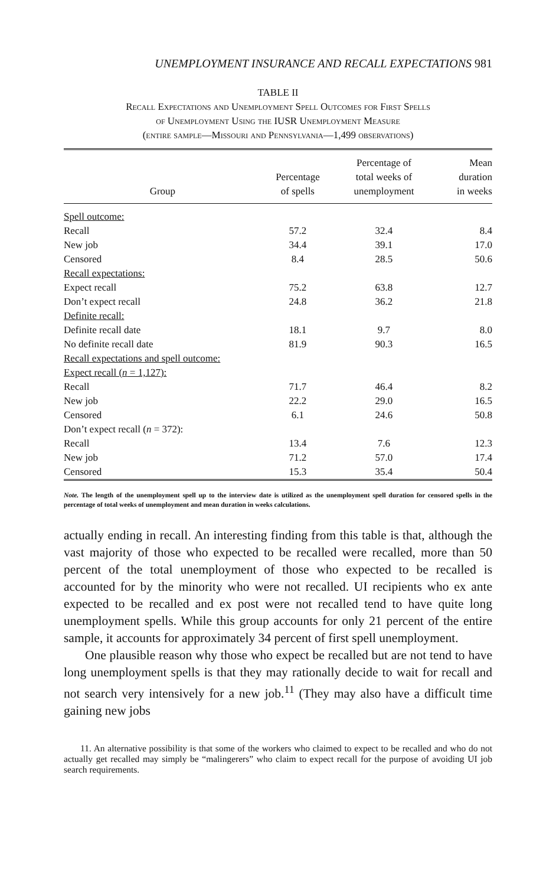UNEMPLOYMENT INSURANCE AND RECALL EXPECTATIONS 981
TABLE II
Recall Expectations and Unemployment Spell Outcomes for First Spells
of Unemployment Using the IUSR Unemployment Measure
(entire sample—Missouri and Pennsylvania—1,499 observations)
| Group | Percentage of spells | Percentage of total weeks of unemployment | Mean duration in weeks |
| --- | --- | --- | --- |
| Spell outcome: | | | |
| Recall | 57.2 | 32.4 | 8.4 |
| New job | 34.4 | 39.1 | 17.0 |
| Censored | 8.4 | 28.5 | 50.6 |
| Recall expectations: | | | |
| Expect recall | 75.2 | 63.8 | 12.7 |
| Don’t expect recall | 24.8 | 36.2 | 21.8 |
| Definite recall: | | | |
| Definite recall date | 18.1 | 9.7 | 8.0 |
| No definite recall date | 81.9 | 90.3 | 16.5 |
| Recall expectations and spell outcome: | | | |
| Expect recall ( n = 1,127): | | | |
| Recall | 71.7 | 46.4 | 8.2 |
| New job | 22.2 | 29.0 | 16.5 |
| Censored | 6.1 | 24.6 | 50.8 |
| Don’t expect recall ( n = 372): | | | |
| Recall | 13.4 | 7.6 | 12.3 |
| New job | 71.2 | 57.0 | 17.4 |
| Censored | 15.3 | 35.4 | 50.4 |
Note. The length of the unemployment spell up to the interview date is utilized as the unemployment spell duration for censored spells in the percentage of total weeks of unemployment and mean duration in weeks calculations.
actually ending in recall. An interesting finding from this table is that, although the vast majority of those who expected to be recalled were recalled, more than 50 percent of the total unemployment of those who expected to be recalled is accounted for by the minority who were not recalled. UI recipients who ex ante expected to be recalled and ex post were not recalled tend to have quite long unemployment spells. While this group accounts for only 21 percent of the entire sample, it accounts for approximately 34 percent of first spell unemployment.
One plausible reason why those who expect be recalled but are not tend to have long unemployment spells is that they may rationally decide to wait for recall and not search very intensively for a new job.<sup>11</sup> (They may also have a difficult time gaining new jobs
11. An alternative possibility is that some of the workers who claimed to expect to be recalled and who do not actually get recalled may simply be “malingerers” who claim to expect recall for the purpose of avoiding UI job search requirements.